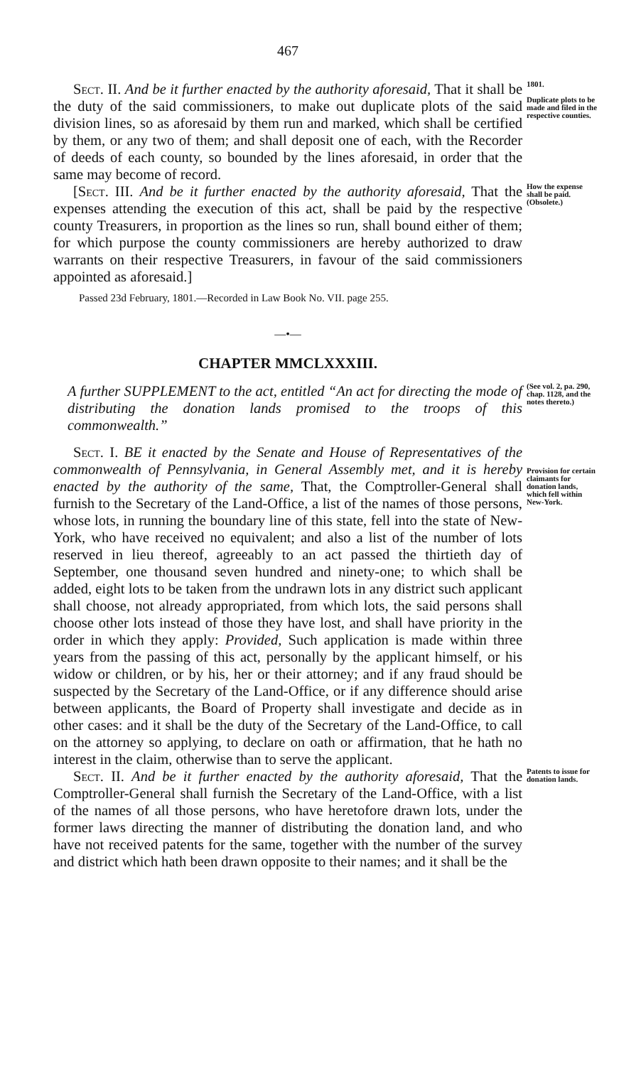467
Sect. II. And be it further enacted by the authority aforesaid, That it shall be the duty of the said commissioners, to make out duplicate plots of the said division lines, so as aforesaid by them run and marked, which shall be certified by them, or any two of them; and shall deposit one of each, with the Recorder of deeds of each county, so bounded by the lines aforesaid, in order that the same may become of record.
1801.
Duplicate plots to be made and filed in the respective counties.
[Sect. III. And be it further enacted by the authority aforesaid, That the expenses attending the execution of this act, shall be paid by the respective county Treasurers, in proportion as the lines so run, shall bound either of them; for which purpose the county commissioners are hereby authorized to draw warrants on their respective Treasurers, in favour of the said commissioners appointed as aforesaid.]
Passed 23d February, 1801.—Recorded in Law Book No. VII. page 255.
How the expense shall be paid.
(Obsolete.)
—•—
CHAPTER MMCLXXXIII.
A further SUPPLEMENT to the act, entitled “An act for directing the mode of distributing the donation lands promised to the troops of this commonwealth.”
(See vol. 2, pa. 290, chap. 1128, and the notes thereto.)
Sect. I. BE it enacted by the Senate and House of Representatives of the commonwealth of Pennsylvania, in General Assembly met, and it is hereby enacted by the authority of the same, That, the Comptroller-General shall furnish to the Secretary of the Land-Office, a list of the names of those persons, whose lots, in running the boundary line of this state, fell into the state of New-York, who have received no equivalent; and also a list of the number of lots reserved in lieu thereof, agreeably to an act passed the thirtieth day of September, one thousand seven hundred and ninety-one; to which shall be added, eight lots to be taken from the undrawn lots in any district such applicant shall choose, not already appropriated, from which lots, the said persons shall choose other lots instead of those they have lost, and shall have priority in the order in which they apply: Provided, Such application is made within three years from the passing of this act, personally by the applicant himself, or his widow or children, or by his, her or their attorney; and if any fraud should be suspected by the Secretary of the Land-Office, or if any difference should arise between applicants, the Board of Property shall investigate and decide as in other cases: and it shall be the duty of the Secretary of the Land-Office, to call on the attorney so applying, to declare on oath or affirmation, that he hath no interest in the claim, otherwise than to serve the applicant.
Provision for certain claimants for donation lands, which fell within New-York.
Sect. II. And be it further enacted by the authority aforesaid, That the Comptroller-General shall furnish the Secretary of the Land-Office, with a list of the names of all those persons, who have heretofore drawn lots, under the former laws directing the manner of distributing the donation land, and who have not received patents for the same, together with the number of the survey and district which hath been drawn opposite to their names; and it shall be the
Patents to issue for donation lands.